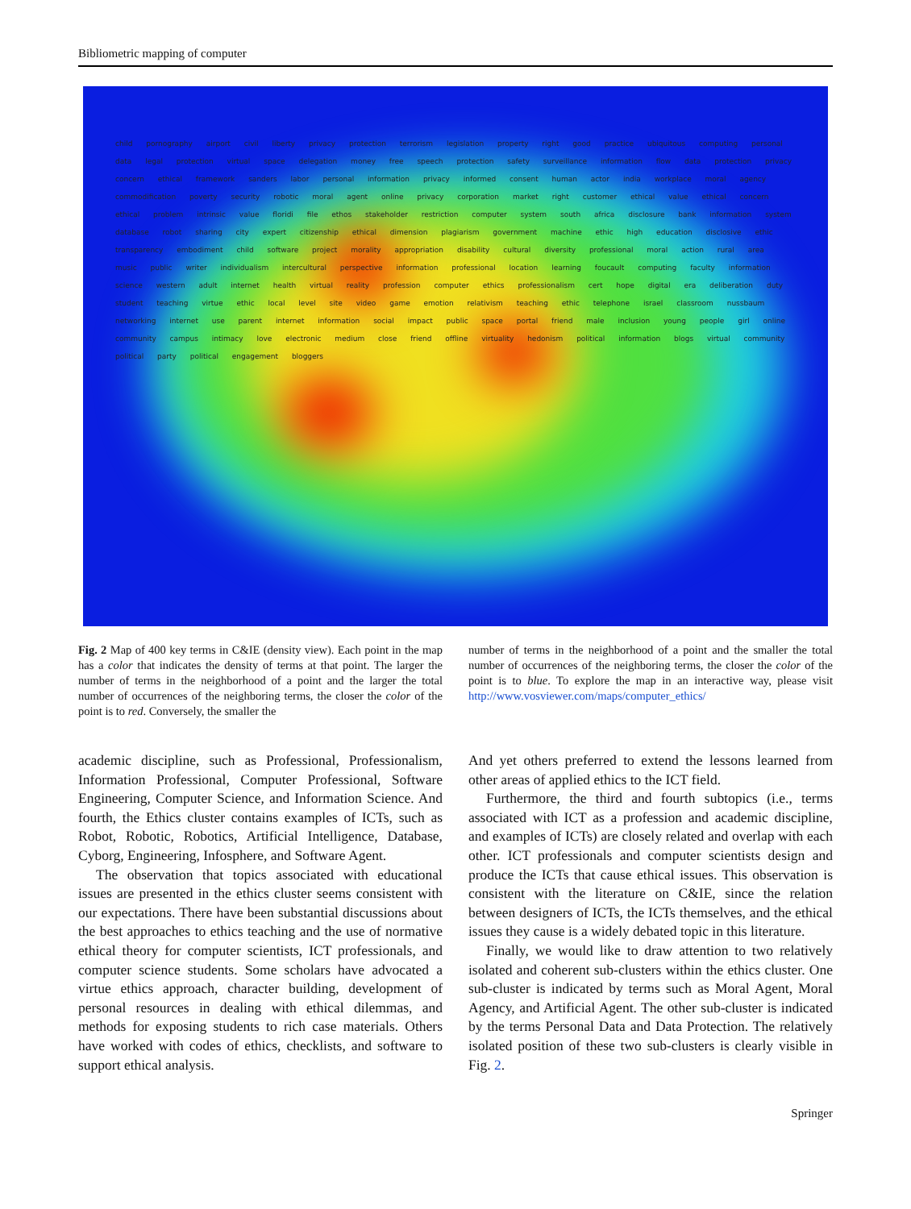Bibliometric mapping of computer
child pornography airport civil liberty privacy protection terrorism legislation property right good practice ubiquitous computing personal data legal protection virtual space delegation money free speech protection safety surveillance information flow data protection privacy concern ethical framework sanders labor personal information privacy informed consent human actor india workplace moral agency commodification poverty security robotic moral agent online privacy corporation market right customer ethical value ethical concern ethical problem intrinsic value floridi file ethos stakeholder restriction computer system south africa disclosure bank information system database robot sharing city expert citizenship ethical dimension plagiarism government machine ethic high education disclosive ethic transparency embodiment child software project morality appropriation disability cultural diversity professional moral action rural area music public writer individualism intercultural perspective information professional location learning foucault computing faculty information science western adult internet health virtual reality profession computer ethics professionalism cert hope digital era deliberation duty student teaching virtue ethic local level site video game emotion relativism teaching ethic telephone israel classroom nussbaum networking internet use parent internet information social impact public space portal friend male inclusion young people girl online community campus intimacy love electronic medium close friend offline virtuality hedonism political information blogs virtual community political party political engagement bloggers
Fig. 2 Map of 400 key terms in C&IE (density view). Each point in the map has a color that indicates the density of terms at that point. The larger the number of terms in the neighborhood of a point and the larger the total number of occurrences of the neighboring terms, the closer the color of the point is to red. Conversely, the smaller the
number of terms in the neighborhood of a point and the smaller the total number of occurrences of the neighboring terms, the closer the color of the point is to blue. To explore the map in an interactive way, please visit http://www.vosviewer.com/maps/computer_ethics/
academic discipline, such as Professional, Professionalism, Information Professional, Computer Professional, Software Engineering, Computer Science, and Information Science. And fourth, the Ethics cluster contains examples of ICTs, such as Robot, Robotic, Robotics, Artificial Intelligence, Database, Cyborg, Engineering, Infosphere, and Software Agent.
The observation that topics associated with educational issues are presented in the ethics cluster seems consistent with our expectations. There have been substantial discussions about the best approaches to ethics teaching and the use of normative ethical theory for computer scientists, ICT professionals, and computer science students. Some scholars have advocated a virtue ethics approach, character building, development of personal resources in dealing with ethical dilemmas, and methods for exposing students to rich case materials. Others have worked with codes of ethics, checklists, and software to support ethical analysis.
And yet others preferred to extend the lessons learned from other areas of applied ethics to the ICT field.
Furthermore, the third and fourth subtopics (i.e., terms associated with ICT as a profession and academic discipline, and examples of ICTs) are closely related and overlap with each other. ICT professionals and computer scientists design and produce the ICTs that cause ethical issues. This observation is consistent with the literature on C&IE, since the relation between designers of ICTs, the ICTs themselves, and the ethical issues they cause is a widely debated topic in this literature.
Finally, we would like to draw attention to two relatively isolated and coherent sub-clusters within the ethics cluster. One sub-cluster is indicated by terms such as Moral Agent, Moral Agency, and Artificial Agent. The other sub-cluster is indicated by the terms Personal Data and Data Protection. The relatively isolated position of these two sub-clusters is clearly visible in Fig. 2.
Springer